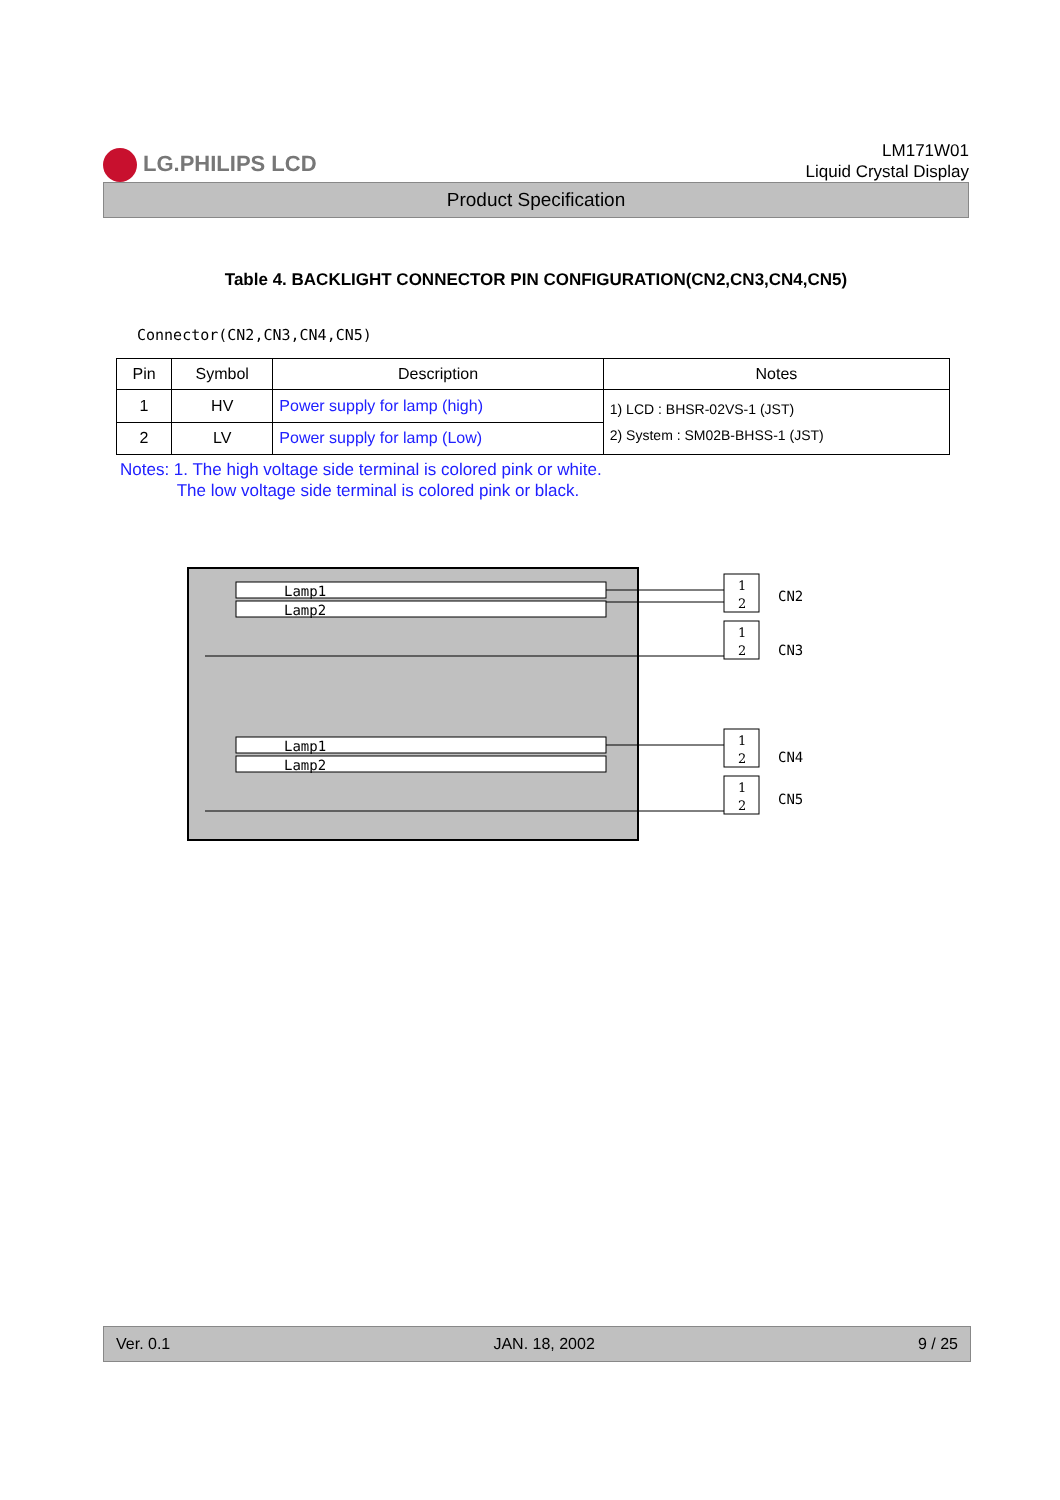LG.PHILIPS LCD
LM171W01
Liquid Crystal Display
Product Specification
Table 4. BACKLIGHT CONNECTOR PIN CONFIGURATION(CN2,CN3,CN4,CN5)
Connector(CN2,CN3,CN4,CN5)
| Pin | Symbol | Description | Notes |
| --- | --- | --- | --- |
| 1 | HV | Power supply for lamp (high) | 1) LCD : BHSR-02VS-1 (JST) 2) System : SM02B-BHSS-1 (JST) |
| 2 | LV | Power supply for lamp (Low) | |
Notes: 1. The high voltage side terminal is colored pink or white.
The low voltage side terminal is colored pink or black.
Lamp1
Lamp2
Lamp1
Lamp2
1
2
1
2
1
2
1
2
CN2
CN3
CN4
CN5
Ver. 0.1 JAN. 18, 2002 9 / 25